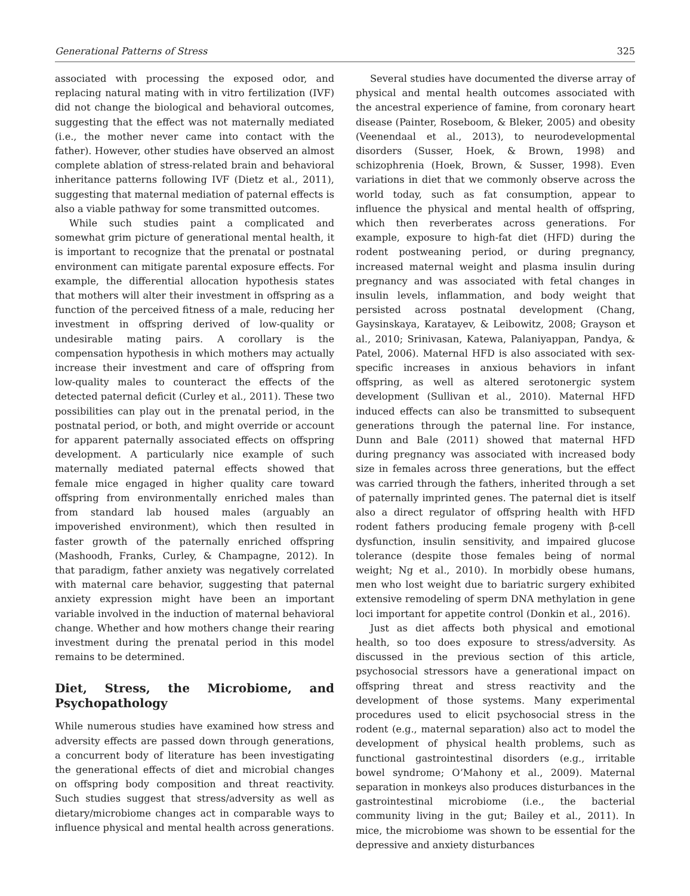Generational Patterns of Stress 325
associated with processing the exposed odor, and replacing natural mating with in vitro fertilization (IVF) did not change the biological and behavioral outcomes, suggesting that the effect was not maternally mediated (i.e., the mother never came into contact with the father). However, other studies have observed an almost complete ablation of stress-related brain and behavioral inheritance patterns following IVF (Dietz et al., 2011), suggesting that maternal mediation of paternal effects is also a viable pathway for some transmitted outcomes.
While such studies paint a complicated and somewhat grim picture of generational mental health, it is important to recognize that the prenatal or postnatal environment can mitigate parental exposure effects. For example, the differential allocation hypothesis states that mothers will alter their investment in offspring as a function of the perceived fitness of a male, reducing her investment in offspring derived of low-quality or undesirable mating pairs. A corollary is the compensation hypothesis in which mothers may actually increase their investment and care of offspring from low-quality males to counteract the effects of the detected paternal deficit (Curley et al., 2011). These two possibilities can play out in the prenatal period, in the postnatal period, or both, and might override or account for apparent paternally associated effects on offspring development. A particularly nice example of such maternally mediated paternal effects showed that female mice engaged in higher quality care toward offspring from environmentally enriched males than from standard lab housed males (arguably an impoverished environment), which then resulted in faster growth of the paternally enriched offspring (Mashoodh, Franks, Curley, & Champagne, 2012). In that paradigm, father anxiety was negatively correlated with maternal care behavior, suggesting that paternal anxiety expression might have been an important variable involved in the induction of maternal behavioral change. Whether and how mothers change their rearing investment during the prenatal period in this model remains to be determined.
Diet, Stress, the Microbiome, and Psychopathology
While numerous studies have examined how stress and adversity effects are passed down through generations, a concurrent body of literature has been investigating the generational effects of diet and microbial changes on offspring body composition and threat reactivity. Such studies suggest that stress/adversity as well as dietary/microbiome changes act in comparable ways to influence physical and mental health across generations.
Several studies have documented the diverse array of physical and mental health outcomes associated with the ancestral experience of famine, from coronary heart disease (Painter, Roseboom, & Bleker, 2005) and obesity (Veenendaal et al., 2013), to neurodevelopmental disorders (Susser, Hoek, & Brown, 1998) and schizophrenia (Hoek, Brown, & Susser, 1998). Even variations in diet that we commonly observe across the world today, such as fat consumption, appear to influence the physical and mental health of offspring, which then reverberates across generations. For example, exposure to high-fat diet (HFD) during the rodent postweaning period, or during pregnancy, increased maternal weight and plasma insulin during pregnancy and was associated with fetal changes in insulin levels, inflammation, and body weight that persisted across postnatal development (Chang, Gaysinskaya, Karatayev, & Leibowitz, 2008; Grayson et al., 2010; Srinivasan, Katewa, Palaniyappan, Pandya, & Patel, 2006). Maternal HFD is also associated with sex-specific increases in anxious behaviors in infant offspring, as well as altered serotonergic system development (Sullivan et al., 2010). Maternal HFD induced effects can also be transmitted to subsequent generations through the paternal line. For instance, Dunn and Bale (2011) showed that maternal HFD during pregnancy was associated with increased body size in females across three generations, but the effect was carried through the fathers, inherited through a set of paternally imprinted genes. The paternal diet is itself also a direct regulator of offspring health with HFD rodent fathers producing female progeny with β-cell dysfunction, insulin sensitivity, and impaired glucose tolerance (despite those females being of normal weight; Ng et al., 2010). In morbidly obese humans, men who lost weight due to bariatric surgery exhibited extensive remodeling of sperm DNA methylation in gene loci important for appetite control (Donkin et al., 2016).
Just as diet affects both physical and emotional health, so too does exposure to stress/adversity. As discussed in the previous section of this article, psychosocial stressors have a generational impact on offspring threat and stress reactivity and the development of those systems. Many experimental procedures used to elicit psychosocial stress in the rodent (e.g., maternal separation) also act to model the development of physical health problems, such as functional gastrointestinal disorders (e.g., irritable bowel syndrome; O’Mahony et al., 2009). Maternal separation in monkeys also produces disturbances in the gastrointestinal microbiome (i.e., the bacterial community living in the gut; Bailey et al., 2011). In mice, the microbiome was shown to be essential for the depressive and anxiety disturbances